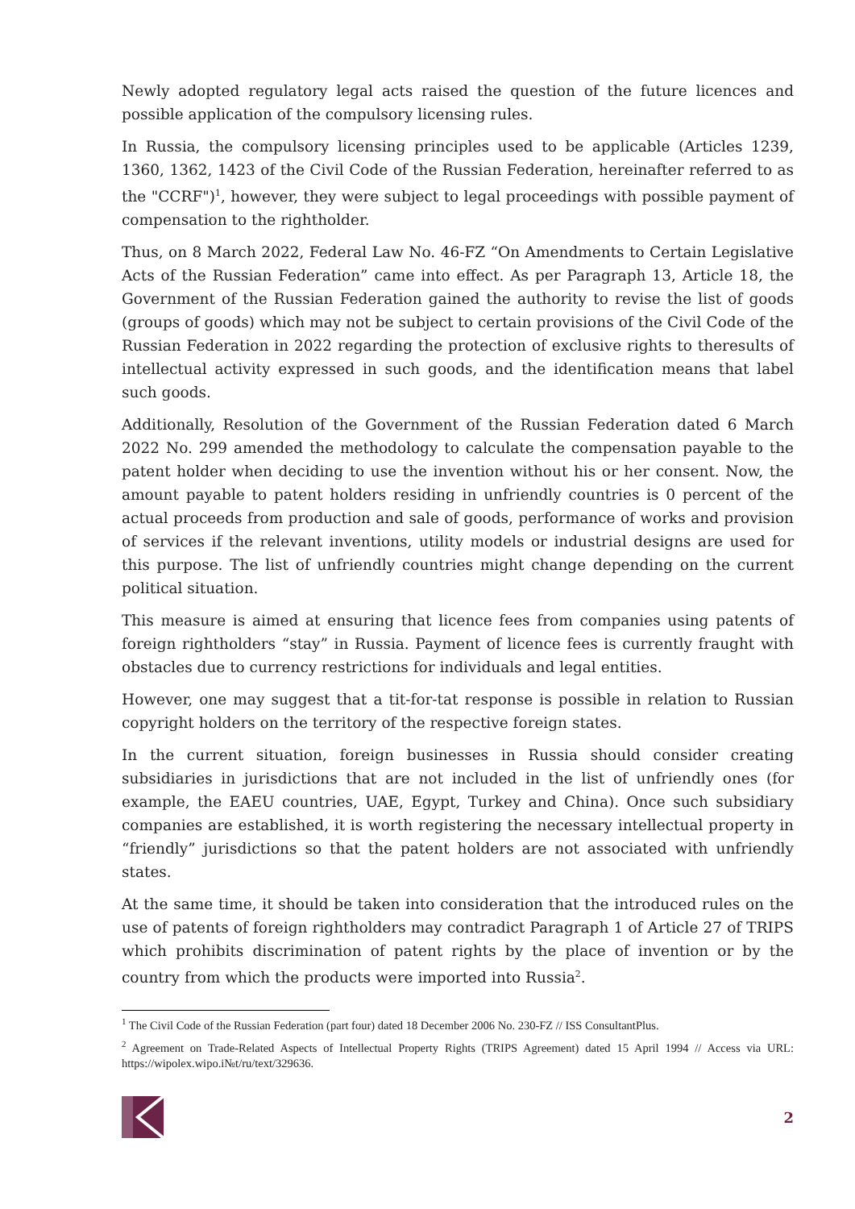Newly adopted regulatory legal acts raised the question of the future licences and possible application of the compulsory licensing rules.
In Russia, the compulsory licensing principles used to be applicable (Articles 1239, 1360, 1362, 1423 of the Civil Code of the Russian Federation, hereinafter referred to as the "CCRF")<sup>1</sup>, however, they were subject to legal proceedings with possible payment of compensation to the rightholder.
Thus, on 8 March 2022, Federal Law No. 46-FZ “On Amendments to Certain Legislative Acts of the Russian Federation” came into effect. As per Paragraph 13, Article 18, the Government of the Russian Federation gained the authority to revise the list of goods (groups of goods) which may not be subject to certain provisions of the Civil Code of the Russian Federation in 2022 regarding the protection of exclusive rights to theresults of intellectual activity expressed in such goods, and the identification means that label such goods.
Additionally, Resolution of the Government of the Russian Federation dated 6 March 2022 No. 299 amended the methodology to calculate the compensation payable to the patent holder when deciding to use the invention without his or her consent. Now, the amount payable to patent holders residing in unfriendly countries is 0 percent of the actual proceeds from production and sale of goods, performance of works and provision of services if the relevant inventions, utility models or industrial designs are used for this purpose. The list of unfriendly countries might change depending on the current political situation.
This measure is aimed at ensuring that licence fees from companies using patents of foreign rightholders “stay” in Russia. Payment of licence fees is currently fraught with obstacles due to currency restrictions for individuals and legal entities.
However, one may suggest that a tit-for-tat response is possible in relation to Russian copyright holders on the territory of the respective foreign states.
In the current situation, foreign businesses in Russia should consider creating subsidiaries in jurisdictions that are not included in the list of unfriendly ones (for example, the EAEU countries, UAE, Egypt, Turkey and China). Once such subsidiary companies are established, it is worth registering the necessary intellectual property in “friendly” jurisdictions so that the patent holders are not associated with unfriendly states.
At the same time, it should be taken into consideration that the introduced rules on the use of patents of foreign rightholders may contradict Paragraph 1 of Article 27 of TRIPS which prohibits discrimination of patent rights by the place of invention or by the country from which the products were imported into Russia<sup>2</sup>.
<sup>1</sup> The Civil Code of the Russian Federation (part four) dated 18 December 2006 No. 230-FZ // ISS ConsultantPlus.
<sup>2</sup> Agreement on Trade-Related Aspects of Intellectual Property Rights (TRIPS Agreement) dated 15 April 1994 // Access via URL: https://wipolex.wipo.i№t/ru/text/329636.
2